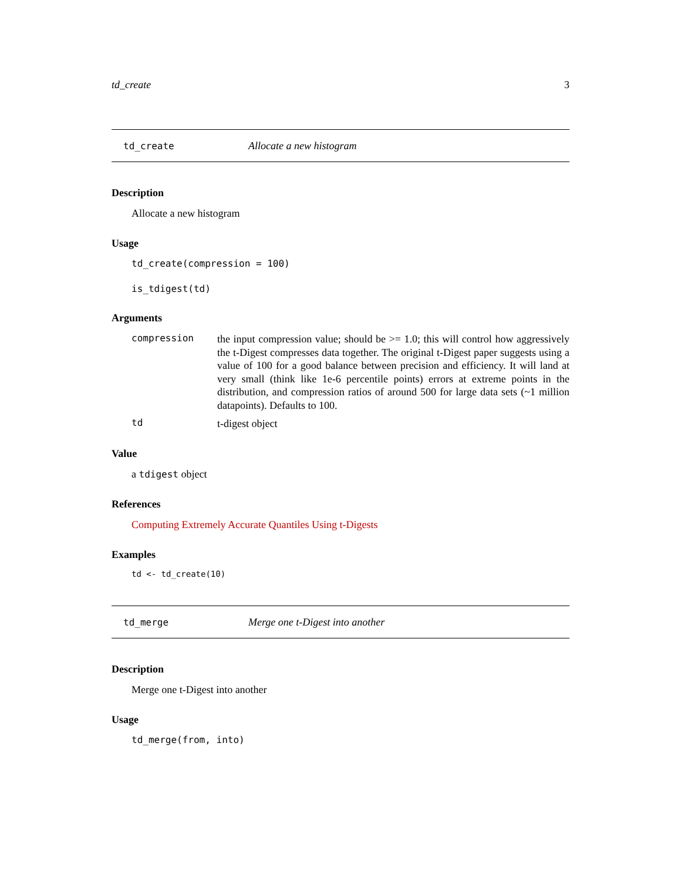td_create 3
td_create Allocate a new histogram
Description
Allocate a new histogram
Usage
td_create(compression = 100)
is_tdigest(td)
Arguments
compression the input compression value; should be >= 1.0; this will control how aggressively the t-Digest compresses data together. The original t-Digest paper suggests using a value of 100 for a good balance between precision and efficiency. It will land at very small (think like 1e-6 percentile points) errors at extreme points in the distribution, and compression ratios of around 500 for large data sets (~1 million datapoints). Defaults to 100.
td t-digest object
Value
a tdigest object
References
Computing Extremely Accurate Quantiles Using t-Digests
Examples
td <- td_create(10)
td_merge Merge one t-Digest into another
Description
Merge one t-Digest into another
Usage
td_merge(from, into)